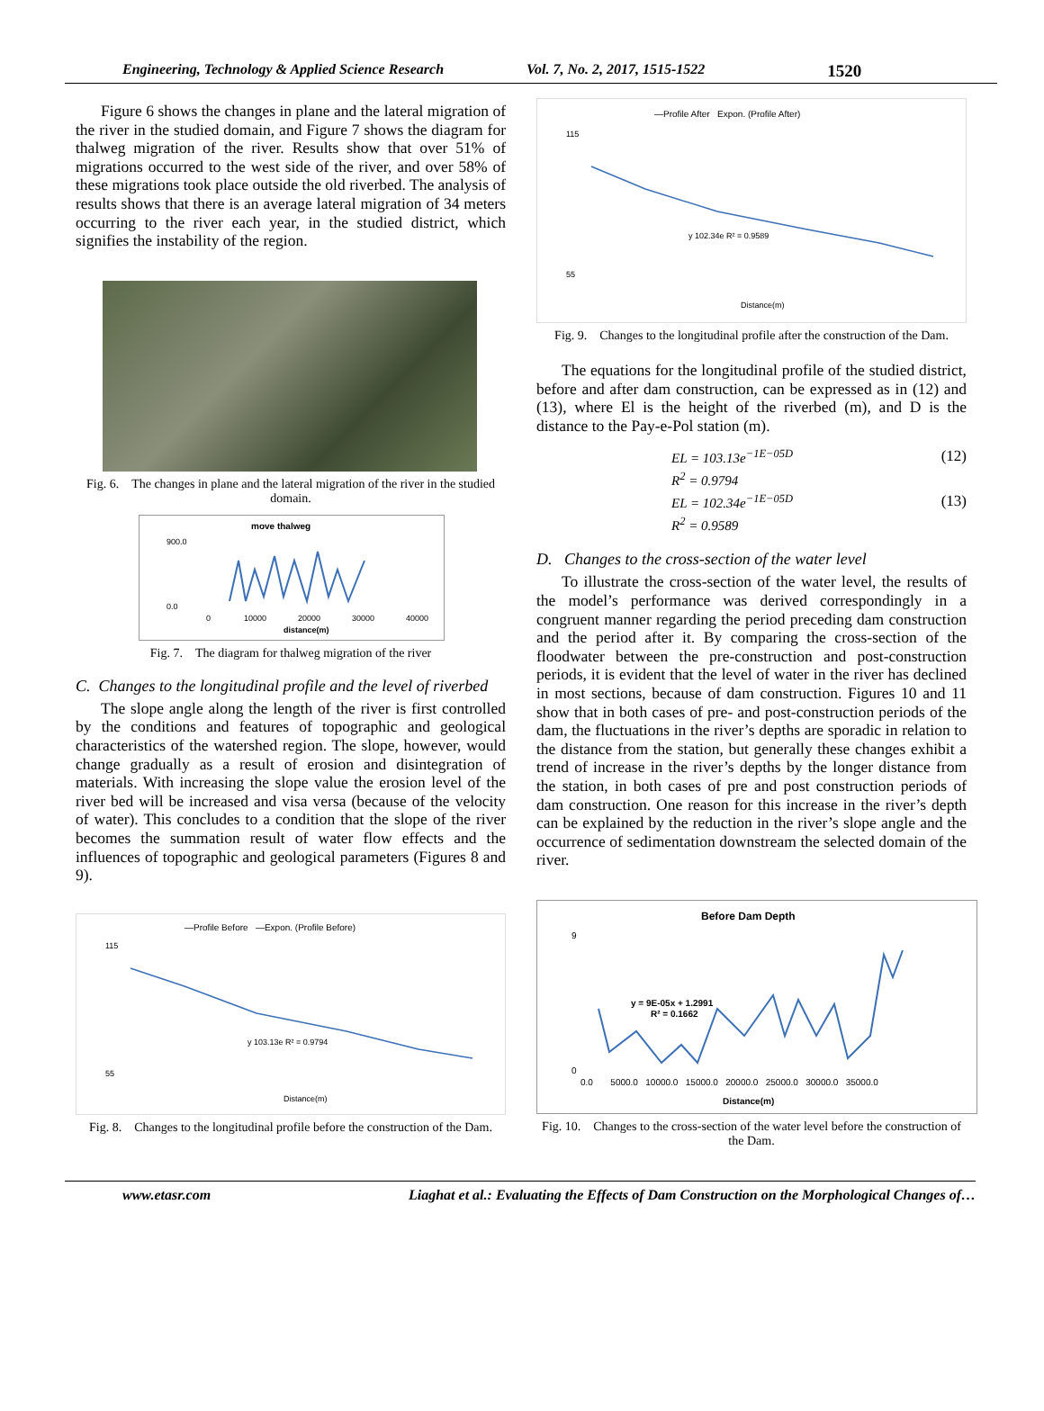Engineering, Technology & Applied Science Research Vol. 7, No. 2, 2017, 1515-1522 1520
Figure 6 shows the changes in plane and the lateral migration of the river in the studied domain, and Figure 7 shows the diagram for thalweg migration of the river. Results show that over 51% of migrations occurred to the west side of the river, and over 58% of these migrations took place outside the old riverbed. The analysis of results shows that there is an average lateral migration of 34 meters occurring to the river each year, in the studied district, which signifies the instability of the region.
Fig. 6. The changes in plane and the lateral migration of the river in the studied domain.
move thalweg
900.0
0.0
10000
20000
30000
40000
distance(m)
0
Fig. 7. The diagram for thalweg migration of the river
C. Changes to the longitudinal profile and the level of riverbed
The slope angle along the length of the river is first controlled by the conditions and features of topographic and geological characteristics of the watershed region. The slope, however, would change gradually as a result of erosion and disintegration of materials. With increasing the slope value the erosion level of the river bed will be increased and visa versa (because of the velocity of water). This concludes to a condition that the slope of the river becomes the summation result of water flow effects and the influences of topographic and geological parameters (Figures 8 and 9).
—Profile Before —Expon. (Profile Before)
115
55
y 103.13e R² = 0.9794
Distance(m)
Fig. 8. Changes to the longitudinal profile before the construction of the Dam.
—Profile After Expon. (Profile After)
115
55
y 102.34e R² = 0.9589
Distance(m)
Fig. 9. Changes to the longitudinal profile after the construction of the Dam.
The equations for the longitudinal profile of the studied district, before and after dam construction, can be expressed as in (12) and (13), where El is the height of the riverbed (m), and D is the distance to the Pay-e-Pol station (m).
EL = 103.13e<sup>−1E−05D</sup> (12)
R<sup>2</sup> = 0.9794
EL = 102.34e<sup>−1E−05D</sup> (13)
R<sup>2</sup> = 0.9589
D. Changes to the cross-section of the water level
To illustrate the cross-section of the water level, the results of the model’s performance was derived correspondingly in a congruent manner regarding the period preceding dam construction and the period after it. By comparing the cross-section of the floodwater between the pre-construction and post-construction periods, it is evident that the level of water in the river has declined in most sections, because of dam construction. Figures 10 and 11 show that in both cases of pre- and post-construction periods of the dam, the fluctuations in the river’s depths are sporadic in relation to the distance from the station, but generally these changes exhibit a trend of increase in the river’s depths by the longer distance from the station, in both cases of pre and post construction periods of dam construction. One reason for this increase in the river’s depth can be explained by the reduction in the river’s slope angle and the occurrence of sedimentation downstream the selected domain of the river.
Before Dam Depth
9
0
y = 9E-05x + 1.2991
R² = 0.1662
0.0 5000.0 10000.0 15000.0 20000.0 25000.0 30000.0 35000.0
Distance(m)
Fig. 10. Changes to the cross-section of the water level before the construction of the Dam.
www.etasr.com Liaghat et al.: Evaluating the Effects of Dam Construction on the Morphological Changes of…